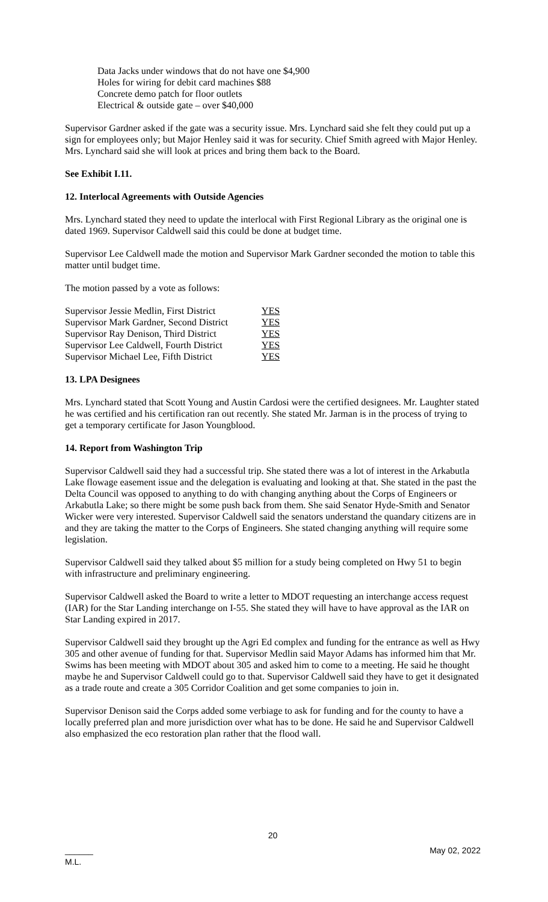Data Jacks under windows that do not have one $4,900
Holes for wiring for debit card machines $88
Concrete demo patch for floor outlets
Electrical & outside gate – over $40,000
Supervisor Gardner asked if the gate was a security issue. Mrs. Lynchard said she felt they could put up a sign for employees only; but Major Henley said it was for security. Chief Smith agreed with Major Henley. Mrs. Lynchard said she will look at prices and bring them back to the Board.
See Exhibit I.11.
12. Interlocal Agreements with Outside Agencies
Mrs. Lynchard stated they need to update the interlocal with First Regional Library as the original one is dated 1969. Supervisor Caldwell said this could be done at budget time.
Supervisor Lee Caldwell made the motion and Supervisor Mark Gardner seconded the motion to table this matter until budget time.
The motion passed by a vote as follows:
| Supervisor Jessie Medlin, First District | YES |
| Supervisor Mark Gardner, Second District | YES |
| Supervisor Ray Denison, Third District | YES |
| Supervisor Lee Caldwell, Fourth District | YES |
| Supervisor Michael Lee, Fifth District | YES |
13. LPA Designees
Mrs. Lynchard stated that Scott Young and Austin Cardosi were the certified designees. Mr. Laughter stated he was certified and his certification ran out recently. She stated Mr. Jarman is in the process of trying to get a temporary certificate for Jason Youngblood.
14. Report from Washington Trip
Supervisor Caldwell said they had a successful trip. She stated there was a lot of interest in the Arkabutla Lake flowage easement issue and the delegation is evaluating and looking at that. She stated in the past the Delta Council was opposed to anything to do with changing anything about the Corps of Engineers or Arkabutla Lake; so there might be some push back from them. She said Senator Hyde-Smith and Senator Wicker were very interested. Supervisor Caldwell said the senators understand the quandary citizens are in and they are taking the matter to the Corps of Engineers. She stated changing anything will require some legislation.
Supervisor Caldwell said they talked about $5 million for a study being completed on Hwy 51 to begin with infrastructure and preliminary engineering.
Supervisor Caldwell asked the Board to write a letter to MDOT requesting an interchange access request (IAR) for the Star Landing interchange on I-55. She stated they will have to have approval as the IAR on Star Landing expired in 2017.
Supervisor Caldwell said they brought up the Agri Ed complex and funding for the entrance as well as Hwy 305 and other avenue of funding for that. Supervisor Medlin said Mayor Adams has informed him that Mr. Swims has been meeting with MDOT about 305 and asked him to come to a meeting. He said he thought maybe he and Supervisor Caldwell could go to that. Supervisor Caldwell said they have to get it designated as a trade route and create a 305 Corridor Coalition and get some companies to join in.
Supervisor Denison said the Corps added some verbiage to ask for funding and for the county to have a locally preferred plan and more jurisdiction over what has to be done. He said he and Supervisor Caldwell also emphasized the eco restoration plan rather that the flood wall.
20
______
M.L. May 02, 2022